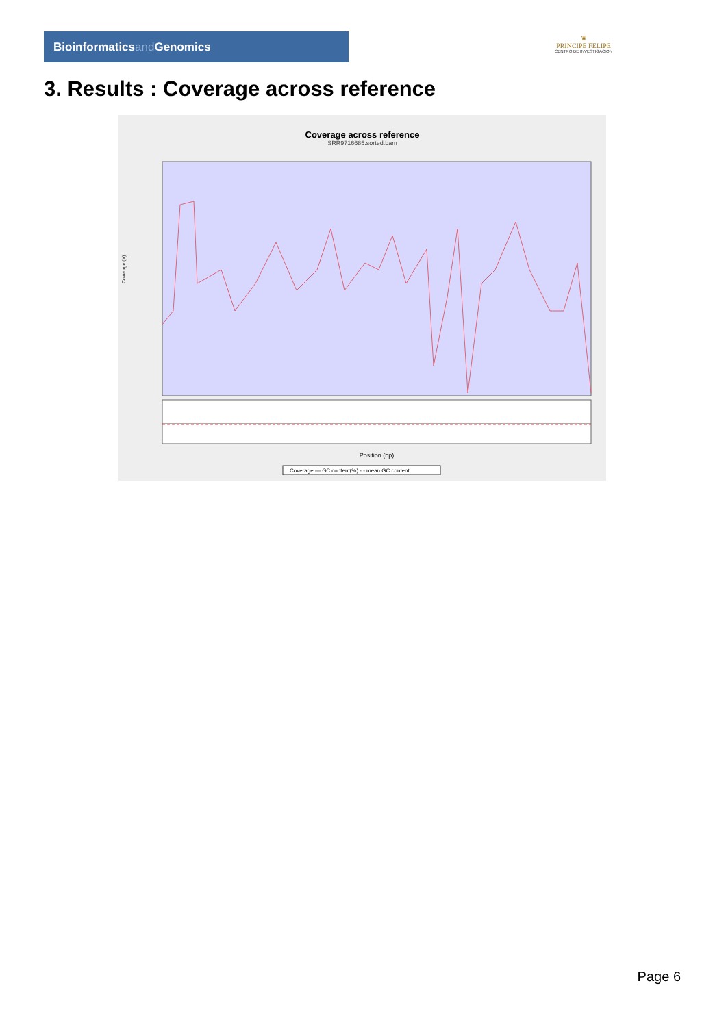Bioinformaticsand Genomics
♛
PRINCIPE FELIPE
CENTRO DE INVESTIGACION
3. Results : Coverage across reference
Coverage across reference
SRR9716685.sorted.bam
Coverage (X)
Position (bp)
Coverage — GC content(%) - - mean GC content
Page 6